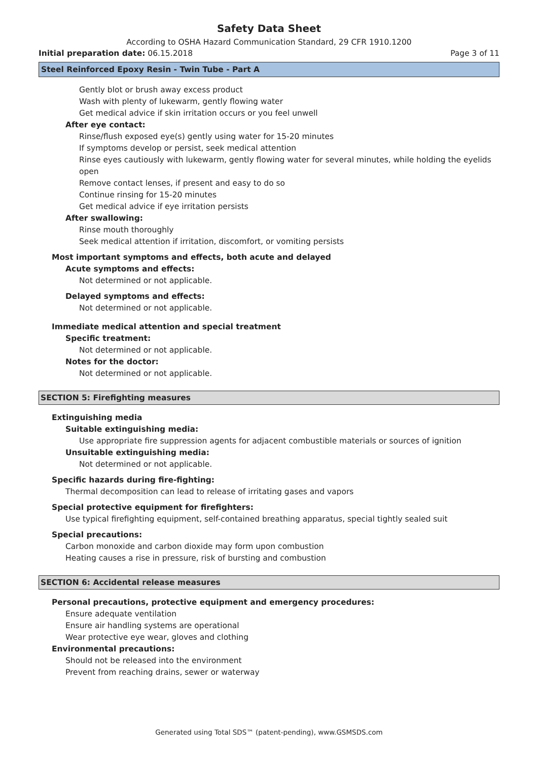Safety Data Sheet
According to OSHA Hazard Communication Standard, 29 CFR 1910.1200
Initial preparation date: 06.15.2018 Page 3 of 11
Steel Reinforced Epoxy Resin - Twin Tube - Part A
Gently blot or brush away excess product
Wash with plenty of lukewarm, gently flowing water
Get medical advice if skin irritation occurs or you feel unwell
After eye contact:
Rinse/flush exposed eye(s) gently using water for 15-20 minutes
If symptoms develop or persist, seek medical attention
Rinse eyes cautiously with lukewarm, gently flowing water for several minutes, while holding the eyelids open
Remove contact lenses, if present and easy to do so
Continue rinsing for 15-20 minutes
Get medical advice if eye irritation persists
After swallowing:
Rinse mouth thoroughly
Seek medical attention if irritation, discomfort, or vomiting persists
Most important symptoms and effects, both acute and delayed
Acute symptoms and effects:
Not determined or not applicable.
Delayed symptoms and effects:
Not determined or not applicable.
Immediate medical attention and special treatment
Specific treatment:
Not determined or not applicable.
Notes for the doctor:
Not determined or not applicable.
SECTION 5: Firefighting measures
Extinguishing media
Suitable extinguishing media:
Use appropriate fire suppression agents for adjacent combustible materials or sources of ignition
Unsuitable extinguishing media:
Not determined or not applicable.
Specific hazards during fire-fighting:
Thermal decomposition can lead to release of irritating gases and vapors
Special protective equipment for firefighters:
Use typical firefighting equipment, self-contained breathing apparatus, special tightly sealed suit
Special precautions:
Carbon monoxide and carbon dioxide may form upon combustion
Heating causes a rise in pressure, risk of bursting and combustion
SECTION 6: Accidental release measures
Personal precautions, protective equipment and emergency procedures:
Ensure adequate ventilation
Ensure air handling systems are operational
Wear protective eye wear, gloves and clothing
Environmental precautions:
Should not be released into the environment
Prevent from reaching drains, sewer or waterway
Generated using Total SDS™ (patent-pending), www.GSMSDS.com